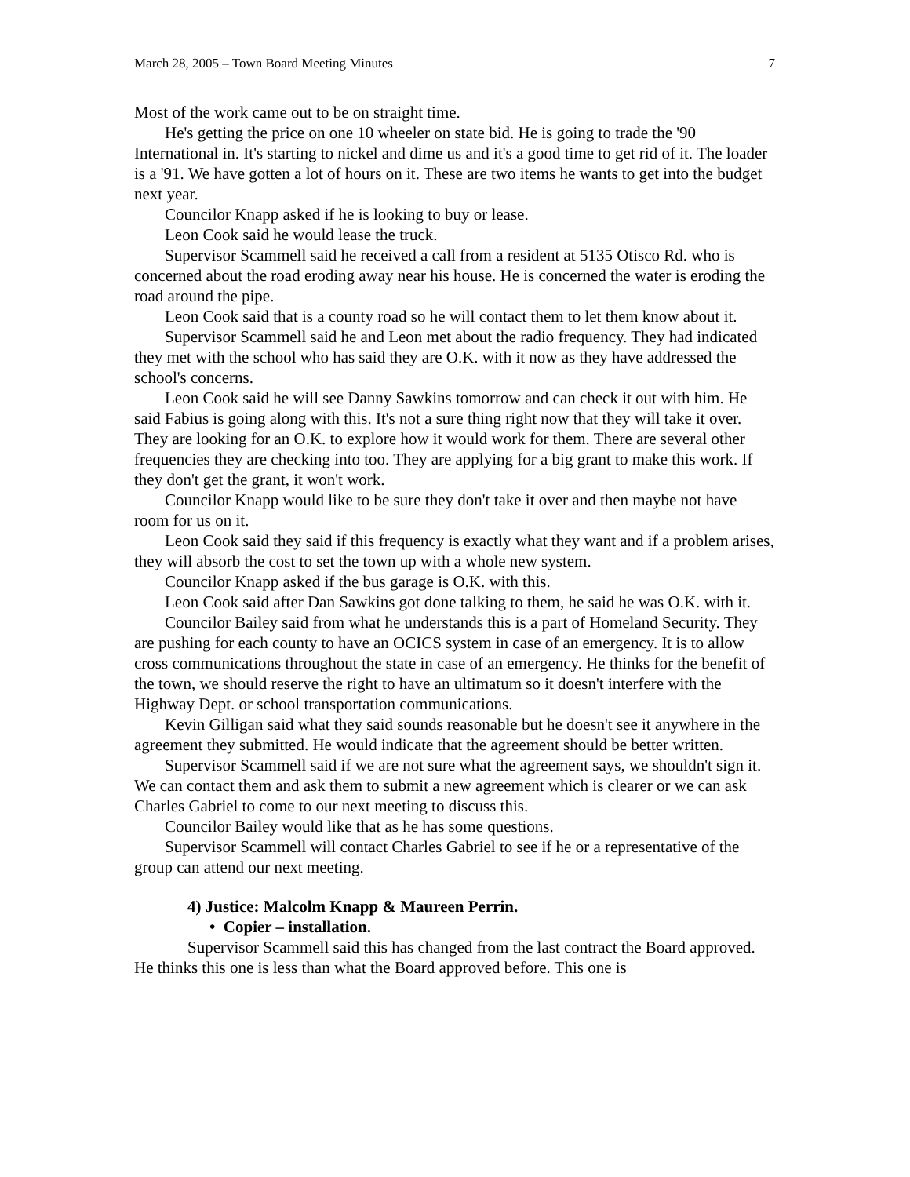March 28, 2005 – Town Board Meeting Minutes 7
Most of the work came out to be on straight time.
He's getting the price on one 10 wheeler on state bid. He is going to trade the '90 International in. It's starting to nickel and dime us and it's a good time to get rid of it. The loader is a '91. We have gotten a lot of hours on it. These are two items he wants to get into the budget next year.
Councilor Knapp asked if he is looking to buy or lease.
Leon Cook said he would lease the truck.
Supervisor Scammell said he received a call from a resident at 5135 Otisco Rd. who is concerned about the road eroding away near his house. He is concerned the water is eroding the road around the pipe.
Leon Cook said that is a county road so he will contact them to let them know about it.
Supervisor Scammell said he and Leon met about the radio frequency. They had indicated they met with the school who has said they are O.K. with it now as they have addressed the school's concerns.
Leon Cook said he will see Danny Sawkins tomorrow and can check it out with him. He said Fabius is going along with this. It's not a sure thing right now that they will take it over. They are looking for an O.K. to explore how it would work for them. There are several other frequencies they are checking into too. They are applying for a big grant to make this work. If they don't get the grant, it won't work.
Councilor Knapp would like to be sure they don't take it over and then maybe not have room for us on it.
Leon Cook said they said if this frequency is exactly what they want and if a problem arises, they will absorb the cost to set the town up with a whole new system.
Councilor Knapp asked if the bus garage is O.K. with this.
Leon Cook said after Dan Sawkins got done talking to them, he said he was O.K. with it.
Councilor Bailey said from what he understands this is a part of Homeland Security. They are pushing for each county to have an OCICS system in case of an emergency. It is to allow cross communications throughout the state in case of an emergency. He thinks for the benefit of the town, we should reserve the right to have an ultimatum so it doesn't interfere with the Highway Dept. or school transportation communications.
Kevin Gilligan said what they said sounds reasonable but he doesn't see it anywhere in the agreement they submitted. He would indicate that the agreement should be better written.
Supervisor Scammell said if we are not sure what the agreement says, we shouldn't sign it. We can contact them and ask them to submit a new agreement which is clearer or we can ask Charles Gabriel to come to our next meeting to discuss this.
Councilor Bailey would like that as he has some questions.
Supervisor Scammell will contact Charles Gabriel to see if he or a representative of the group can attend our next meeting.
4) Justice: Malcolm Knapp & Maureen Perrin.
• Copier – installation.
Supervisor Scammell said this has changed from the last contract the Board approved. He thinks this one is less than what the Board approved before. This one is